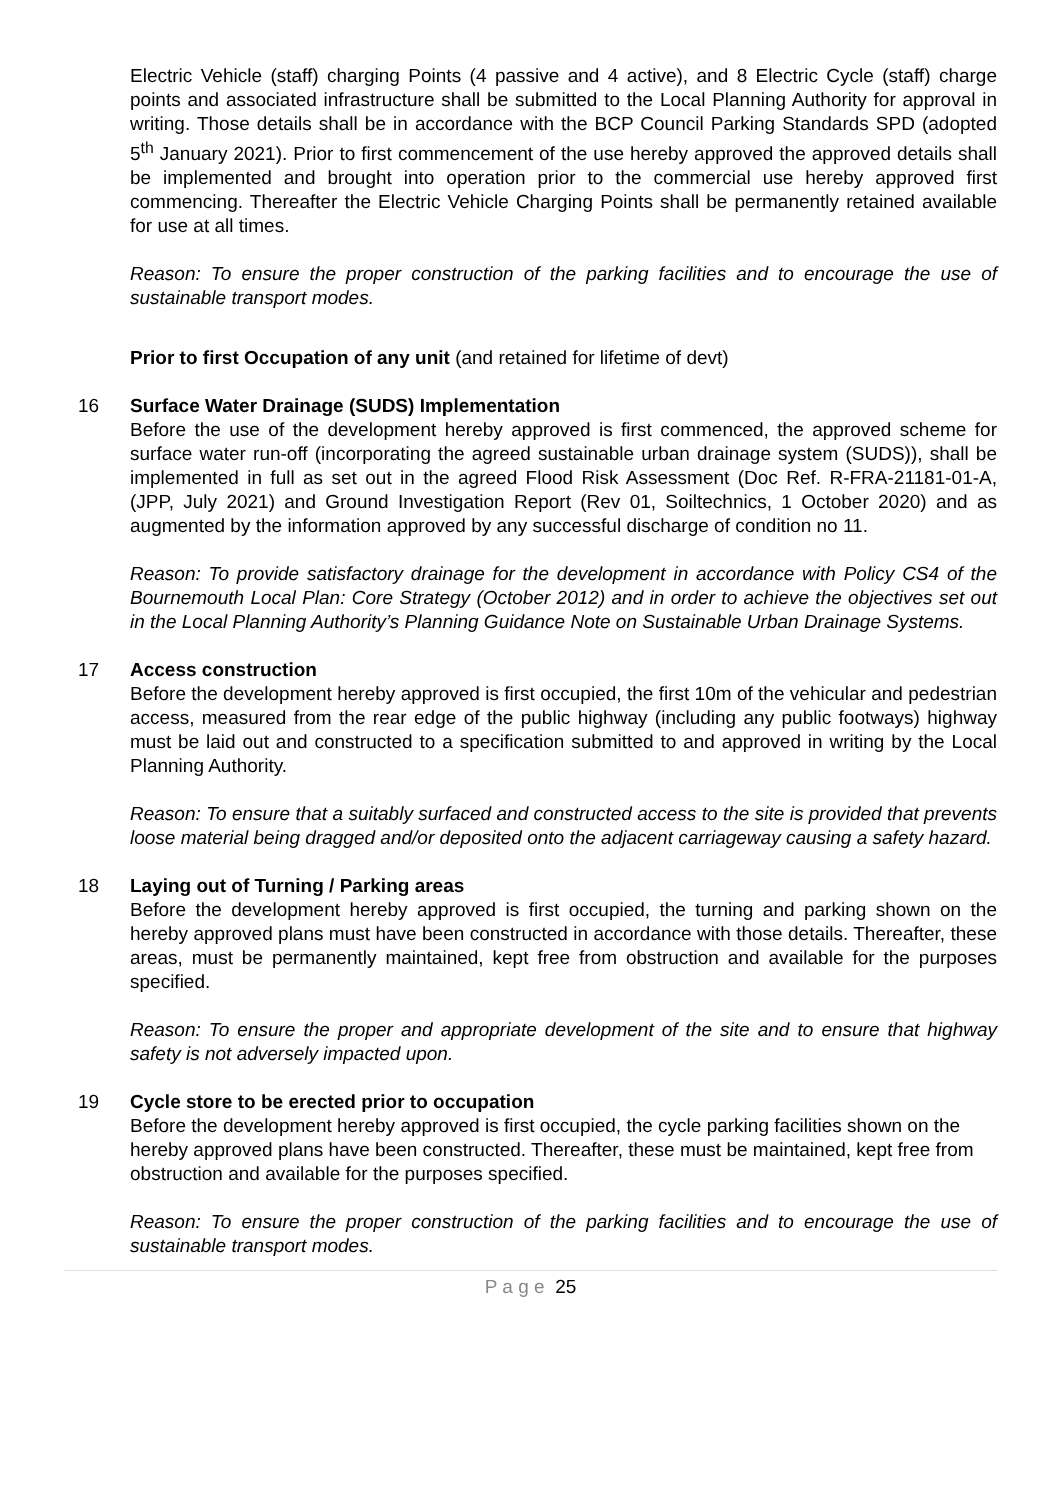Electric Vehicle (staff) charging Points (4 passive and 4 active), and 8 Electric Cycle (staff) charge points and associated infrastructure shall be submitted to the Local Planning Authority for approval in writing. Those details shall be in accordance with the BCP Council Parking Standards SPD (adopted 5<sup>th</sup> January 2021). Prior to first commencement of the use hereby approved the approved details shall be implemented and brought into operation prior to the commercial use hereby approved first commencing. Thereafter the Electric Vehicle Charging Points shall be permanently retained available for use at all times.
Reason: To ensure the proper construction of the parking facilities and to encourage the use of sustainable transport modes.
Prior to first Occupation of any unit (and retained for lifetime of devt)
16 Surface Water Drainage (SUDS) Implementation
Before the use of the development hereby approved is first commenced, the approved scheme for surface water run-off (incorporating the agreed sustainable urban drainage system (SUDS)), shall be implemented in full as set out in the agreed Flood Risk Assessment (Doc Ref. R-FRA-21181-01-A, (JPP, July 2021) and Ground Investigation Report (Rev 01, Soiltechnics, 1 October 2020) and as augmented by the information approved by any successful discharge of condition no 11.
Reason: To provide satisfactory drainage for the development in accordance with Policy CS4 of the Bournemouth Local Plan: Core Strategy (October 2012) and in order to achieve the objectives set out in the Local Planning Authority’s Planning Guidance Note on Sustainable Urban Drainage Systems.
17 Access construction
Before the development hereby approved is first occupied, the first 10m of the vehicular and pedestrian access, measured from the rear edge of the public highway (including any public footways) highway must be laid out and constructed to a specification submitted to and approved in writing by the Local Planning Authority.
Reason: To ensure that a suitably surfaced and constructed access to the site is provided that prevents loose material being dragged and/or deposited onto the adjacent carriageway causing a safety hazard.
18 Laying out of Turning / Parking areas
Before the development hereby approved is first occupied, the turning and parking shown on the hereby approved plans must have been constructed in accordance with those details. Thereafter, these areas, must be permanently maintained, kept free from obstruction and available for the purposes specified.
Reason: To ensure the proper and appropriate development of the site and to ensure that highway safety is not adversely impacted upon.
19 Cycle store to be erected prior to occupation
Before the development hereby approved is first occupied, the cycle parking facilities shown on the hereby approved plans have been constructed. Thereafter, these must be maintained, kept free from obstruction and available for the purposes specified.
Reason: To ensure the proper construction of the parking facilities and to encourage the use of sustainable transport modes.
P a g e 25